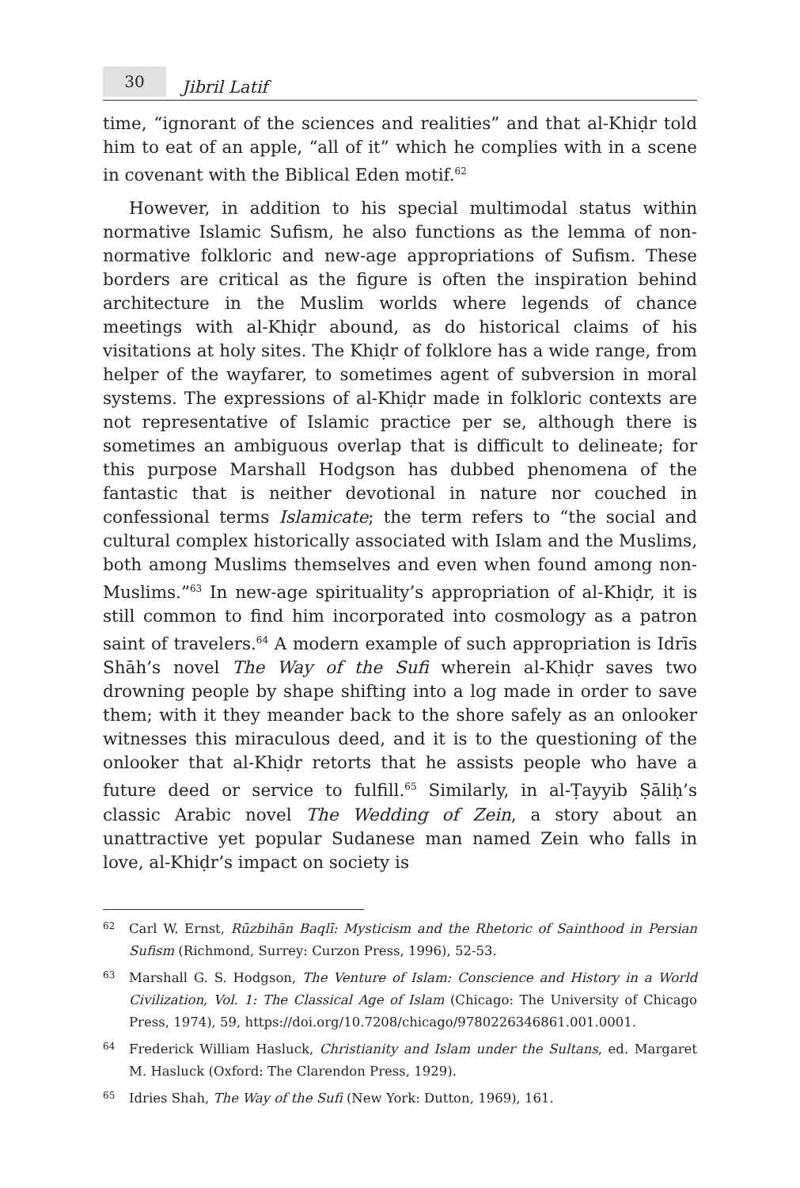30
Jibril Latif
time, “ignorant of the sciences and realities” and that al-Khiḍr told him to eat of an apple, “all of it” which he complies with in a scene in covenant with the Biblical Eden motif.<sup>62</sup>
However, in addition to his special multimodal status within normative Islamic Sufism, he also functions as the lemma of non-normative folkloric and new-age appropriations of Sufism. These borders are critical as the figure is often the inspiration behind architecture in the Muslim worlds where legends of chance meetings with al-Khiḍr abound, as do historical claims of his visitations at holy sites. The Khiḍr of folklore has a wide range, from helper of the wayfarer, to sometimes agent of subversion in moral systems. The expressions of al-Khiḍr made in folkloric contexts are not representative of Islamic practice per se, although there is sometimes an ambiguous overlap that is difficult to delineate; for this purpose Marshall Hodgson has dubbed phenomena of the fantastic that is neither devotional in nature nor couched in confessional terms Islamicate; the term refers to “the social and cultural complex historically associated with Islam and the Muslims, both among Muslims themselves and even when found among non-Muslims.”<sup>63</sup> In new-age spirituality’s appropriation of al-Khiḍr, it is still common to find him incorporated into cosmology as a patron saint of travelers.<sup>64</sup> A modern example of such appropriation is Idrīs Shāh’s novel The Way of the Sufi wherein al-Khiḍr saves two drowning people by shape shifting into a log made in order to save them; with it they meander back to the shore safely as an onlooker witnesses this miraculous deed, and it is to the questioning of the onlooker that al-Khiḍr retorts that he assists people who have a future deed or service to fulfill.<sup>65</sup> Similarly, in al-Ṭayyib Ṣāliḥ’s classic Arabic novel The Wedding of Zein, a story about an unattractive yet popular Sudanese man named Zein who falls in love, al-Khiḍr’s impact on society is
62
Carl W. Ernst, Rūzbihān Baqlī: Mysticism and the Rhetoric of Sainthood in Persian Sufism (Richmond, Surrey: Curzon Press, 1996), 52-53.
63
Marshall G. S. Hodgson, The Venture of Islam: Conscience and History in a World Civilization, Vol. 1: The Classical Age of Islam (Chicago: The University of Chicago Press, 1974), 59, https://doi.org/10.7208/chicago/9780226346861.001.0001.
64
Frederick William Hasluck, Christianity and Islam under the Sultans, ed. Margaret M. Hasluck (Oxford: The Clarendon Press, 1929).
65
Idries Shah, The Way of the Sufi (New York: Dutton, 1969), 161.